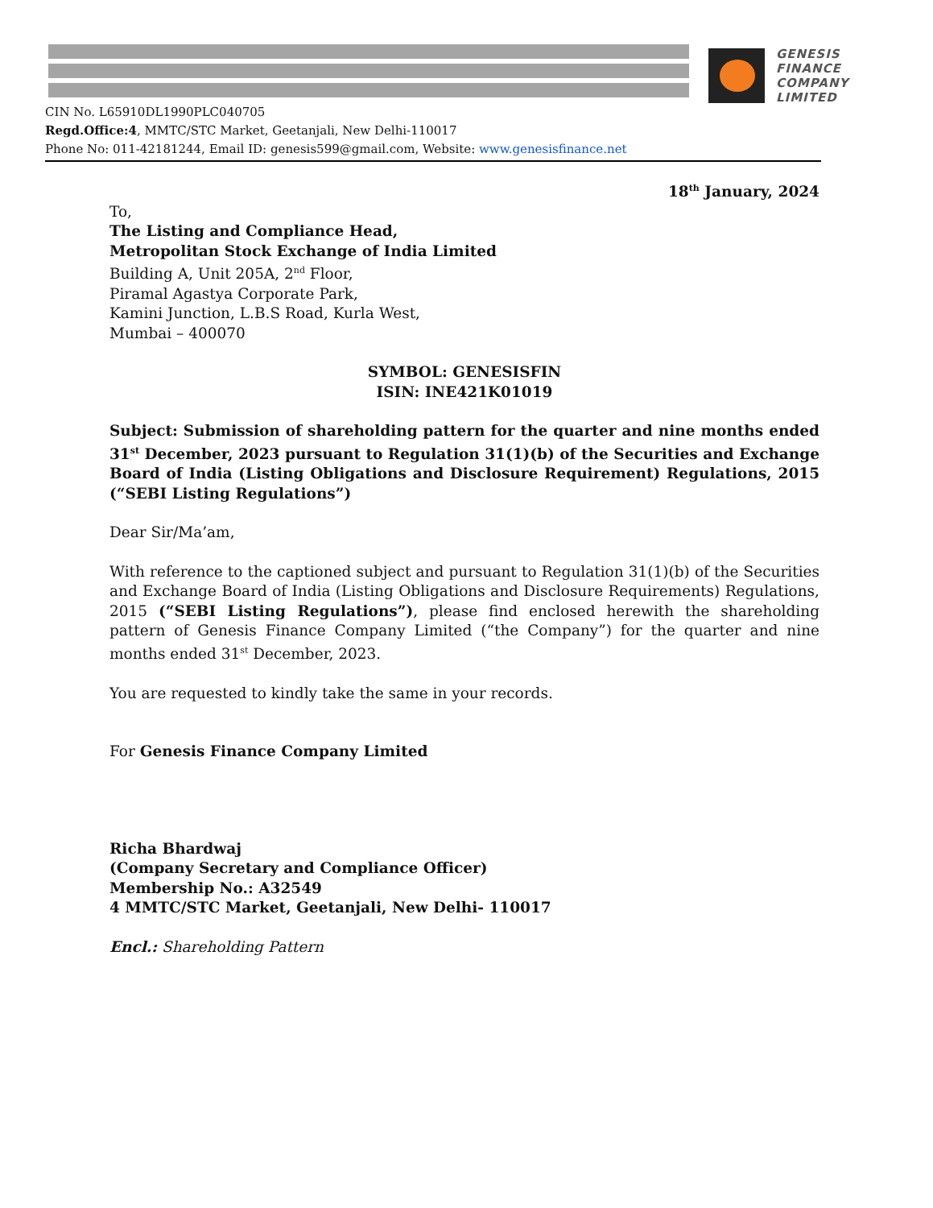GENESIS
FINANCE
COMPANY
LIMITED
CIN No. L65910DL1990PLC040705
Regd.Office:4, MMTC/STC Market, Geetanjali, New Delhi-110017
Phone No: 011-42181244, Email ID: genesis599@gmail.com, Website: www.genesisfinance.net
18<sup>th</sup> January, 2024
To,
The Listing and Compliance Head,
Metropolitan Stock Exchange of India Limited
Building A, Unit 205A, 2<sup>nd</sup> Floor,
Piramal Agastya Corporate Park,
Kamini Junction, L.B.S Road, Kurla West,
Mumbai – 400070
SYMBOL: GENESISFIN
ISIN: INE421K01019
Subject: Submission of shareholding pattern for the quarter and nine months ended 31<sup>st</sup> December, 2023 pursuant to Regulation 31(1)(b) of the Securities and Exchange Board of India (Listing Obligations and Disclosure Requirement) Regulations, 2015 (“SEBI Listing Regulations”)
Dear Sir/Ma’am,
With reference to the captioned subject and pursuant to Regulation 31(1)(b) of the Securities and Exchange Board of India (Listing Obligations and Disclosure Requirements) Regulations, 2015 (“SEBI Listing Regulations”), please find enclosed herewith the shareholding pattern of Genesis Finance Company Limited (“the Company”) for the quarter and nine months ended 31<sup>st</sup> December, 2023.
You are requested to kindly take the same in your records.
For Genesis Finance Company Limited
Richa Bhardwaj
(Company Secretary and Compliance Officer)
Membership No.: A32549
4 MMTC/STC Market, Geetanjali, New Delhi- 110017
Encl.: Shareholding Pattern